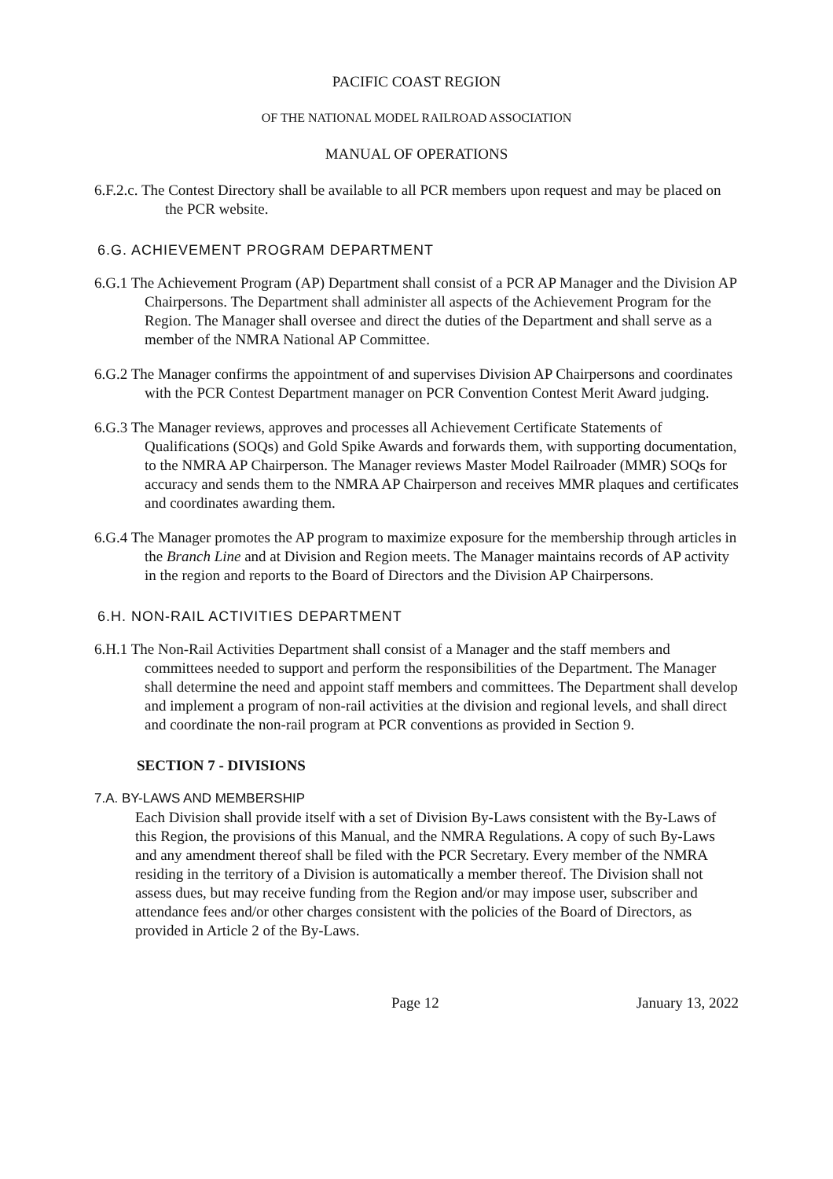PACIFIC COAST REGION
OF THE NATIONAL MODEL RAILROAD ASSOCIATION
MANUAL OF OPERATIONS
6.F.2.c. The Contest Directory shall be available to all PCR members upon request and may be placed on the PCR website.
6.G. ACHIEVEMENT PROGRAM DEPARTMENT
6.G.1 The Achievement Program (AP) Department shall consist of a PCR AP Manager and the Division AP Chairpersons. The Department shall administer all aspects of the Achievement Program for the Region. The Manager shall oversee and direct the duties of the Department and shall serve as a member of the NMRA National AP Committee.
6.G.2 The Manager confirms the appointment of and supervises Division AP Chairpersons and coordinates with the PCR Contest Department manager on PCR Convention Contest Merit Award judging.
6.G.3 The Manager reviews, approves and processes all Achievement Certificate Statements of Qualifications (SOQs) and Gold Spike Awards and forwards them, with supporting documentation, to the NMRA AP Chairperson. The Manager reviews Master Model Railroader (MMR) SOQs for accuracy and sends them to the NMRA AP Chairperson and receives MMR plaques and certificates and coordinates awarding them.
6.G.4 The Manager promotes the AP program to maximize exposure for the membership through articles in the Branch Line and at Division and Region meets. The Manager maintains records of AP activity in the region and reports to the Board of Directors and the Division AP Chairpersons.
6.H. NON-RAIL ACTIVITIES DEPARTMENT
6.H.1 The Non-Rail Activities Department shall consist of a Manager and the staff members and committees needed to support and perform the responsibilities of the Department. The Manager shall determine the need and appoint staff members and committees. The Department shall develop and implement a program of non-rail activities at the division and regional levels, and shall direct and coordinate the non-rail program at PCR conventions as provided in Section 9.
SECTION 7 - DIVISIONS
7.A. BY-LAWS AND MEMBERSHIP
Each Division shall provide itself with a set of Division By-Laws consistent with the By-Laws of this Region, the provisions of this Manual, and the NMRA Regulations. A copy of such By-Laws and any amendment thereof shall be filed with the PCR Secretary. Every member of the NMRA residing in the territory of a Division is automatically a member thereof. The Division shall not assess dues, but may receive funding from the Region and/or may impose user, subscriber and attendance fees and/or other charges consistent with the policies of the Board of Directors, as provided in Article 2 of the By-Laws.
Page 12 January 13, 2022